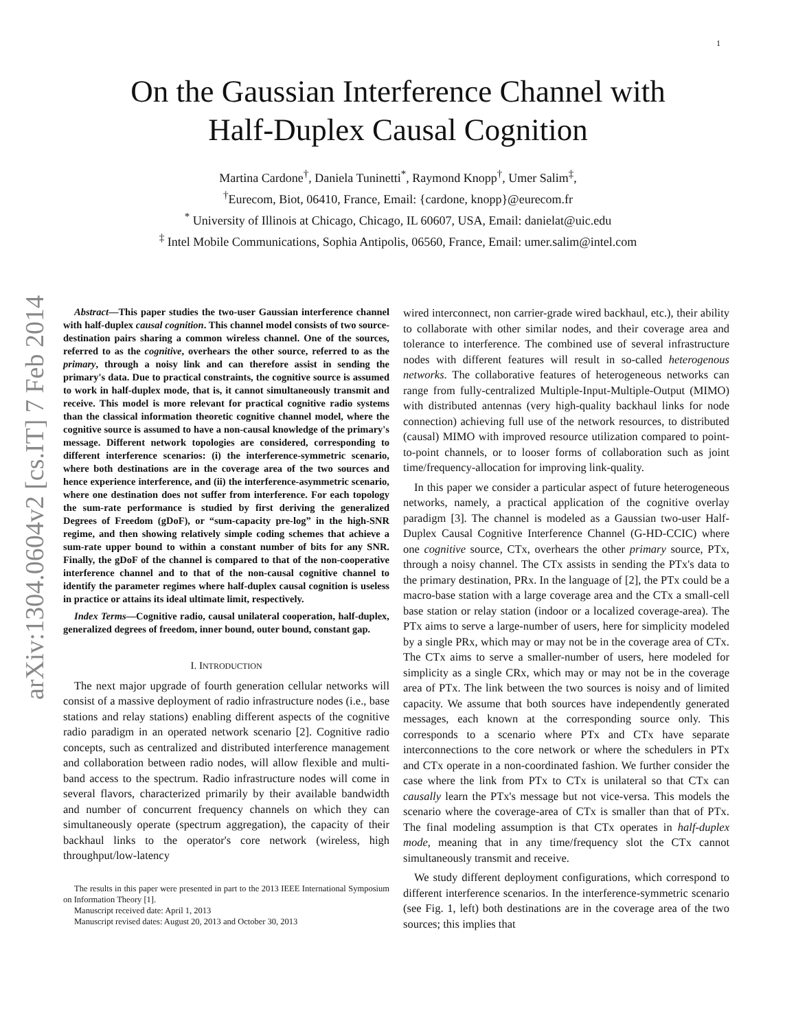1
arXiv:1304.0604v2 [cs.IT] 7 Feb 2014
On the Gaussian Interference Channel with
Half-Duplex Causal Cognition
Martina Cardone<sup>†</sup>, Daniela Tuninetti<sup>*</sup>, Raymond Knopp<sup>†</sup>, Umer Salim<sup>‡</sup>,
<sup>†</sup> Eurecom, Biot, 06410, France, Email: {cardone, knopp}@eurecom.fr
<sup>*</sup> University of Illinois at Chicago, Chicago, IL 60607, USA, Email: danielat@uic.edu
<sup>‡</sup> Intel Mobile Communications, Sophia Antipolis, 06560, France, Email: umer.salim@intel.com
Abstract—This paper studies the two-user Gaussian interference channel with half-duplex causal cognition. This channel model consists of two source-destination pairs sharing a common wireless channel. One of the sources, referred to as the cognitive, overhears the other source, referred to as the primary, through a noisy link and can therefore assist in sending the primary's data. Due to practical constraints, the cognitive source is assumed to work in half-duplex mode, that is, it cannot simultaneously transmit and receive. This model is more relevant for practical cognitive radio systems than the classical information theoretic cognitive channel model, where the cognitive source is assumed to have a non-causal knowledge of the primary's message. Different network topologies are considered, corresponding to different interference scenarios: (i) the interference-symmetric scenario, where both destinations are in the coverage area of the two sources and hence experience interference, and (ii) the interference-asymmetric scenario, where one destination does not suffer from interference. For each topology the sum-rate performance is studied by first deriving the generalized Degrees of Freedom (gDoF), or “sum-capacity pre-log” in the high-SNR regime, and then showing relatively simple coding schemes that achieve a sum-rate upper bound to within a constant number of bits for any SNR. Finally, the gDoF of the channel is compared to that of the non-cooperative interference channel and to that of the non-causal cognitive channel to identify the parameter regimes where half-duplex causal cognition is useless in practice or attains its ideal ultimate limit, respectively.
Index Terms—Cognitive radio, causal unilateral cooperation, half-duplex, generalized degrees of freedom, inner bound, outer bound, constant gap.
I. INTRODUCTION
The next major upgrade of fourth generation cellular networks will consist of a massive deployment of radio infrastructure nodes (i.e., base stations and relay stations) enabling different aspects of the cognitive radio paradigm in an operated network scenario [2]. Cognitive radio concepts, such as centralized and distributed interference management and collaboration between radio nodes, will allow flexible and multi-band access to the spectrum. Radio infrastructure nodes will come in several flavors, characterized primarily by their available bandwidth and number of concurrent frequency channels on which they can simultaneously operate (spectrum aggregation), the capacity of their backhaul links to the operator's core network (wireless, high throughput/low-latency
The results in this paper were presented in part to the 2013 IEEE International Symposium on Information Theory [1].
Manuscript received date: April 1, 2013
Manuscript revised dates: August 20, 2013 and October 30, 2013
wired interconnect, non carrier-grade wired backhaul, etc.), their ability to collaborate with other similar nodes, and their coverage area and tolerance to interference. The combined use of several infrastructure nodes with different features will result in so-called heterogenous networks. The collaborative features of heterogeneous networks can range from fully-centralized Multiple-Input-Multiple-Output (MIMO) with distributed antennas (very high-quality backhaul links for node connection) achieving full use of the network resources, to distributed (causal) MIMO with improved resource utilization compared to point-to-point channels, or to looser forms of collaboration such as joint time/frequency-allocation for improving link-quality.
In this paper we consider a particular aspect of future heterogeneous networks, namely, a practical application of the cognitive overlay paradigm [3]. The channel is modeled as a Gaussian two-user Half-Duplex Causal Cognitive Interference Channel (G-HD-CCIC) where one cognitive source, CTx, overhears the other primary source, PTx, through a noisy channel. The CTx assists in sending the PTx's data to the primary destination, PRx. In the language of [2], the PTx could be a macro-base station with a large coverage area and the CTx a small-cell base station or relay station (indoor or a localized coverage-area). The PTx aims to serve a large-number of users, here for simplicity modeled by a single PRx, which may or may not be in the coverage area of CTx. The CTx aims to serve a smaller-number of users, here modeled for simplicity as a single CRx, which may or may not be in the coverage area of PTx. The link between the two sources is noisy and of limited capacity. We assume that both sources have independently generated messages, each known at the corresponding source only. This corresponds to a scenario where PTx and CTx have separate interconnections to the core network or where the schedulers in PTx and CTx operate in a non-coordinated fashion. We further consider the case where the link from PTx to CTx is unilateral so that CTx can causally learn the PTx's message but not vice-versa. This models the scenario where the coverage-area of CTx is smaller than that of PTx. The final modeling assumption is that CTx operates in half-duplex mode, meaning that in any time/frequency slot the CTx cannot simultaneously transmit and receive.
We study different deployment configurations, which correspond to different interference scenarios. In the interference-symmetric scenario (see Fig. 1, left) both destinations are in the coverage area of the two sources; this implies that